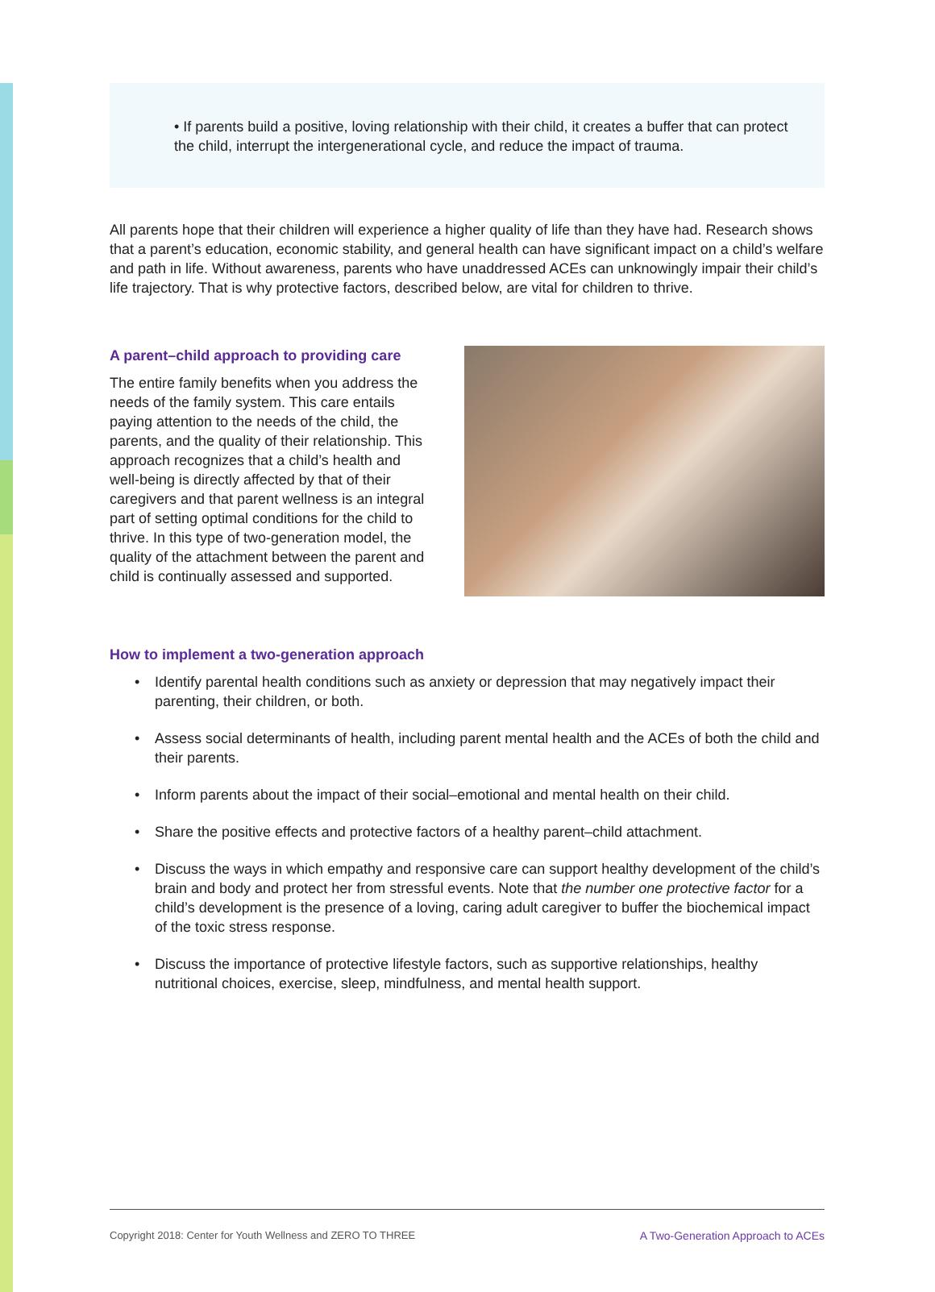• If parents build a positive, loving relationship with their child, it creates a buffer that can protect the child, interrupt the intergenerational cycle, and reduce the impact of trauma.
All parents hope that their children will experience a higher quality of life than they have had. Research shows that a parent’s education, economic stability, and general health can have significant impact on a child’s welfare and path in life. Without awareness, parents who have unaddressed ACEs can unknowingly impair their child’s life trajectory. That is why protective factors, described below, are vital for children to thrive.
A parent–child approach to providing care
The entire family benefits when you address the needs of the family system. This care entails paying attention to the needs of the child, the parents, and the quality of their relationship. This approach recognizes that a child’s health and well-being is directly affected by that of their caregivers and that parent wellness is an integral part of setting optimal conditions for the child to thrive. In this type of two-generation model, the quality of the attachment between the parent and child is continually assessed and supported.
How to implement a two-generation approach
• Identify parental health conditions such as anxiety or depression that may negatively impact their parenting, their children, or both.
• Assess social determinants of health, including parent mental health and the ACEs of both the child and their parents.
• Inform parents about the impact of their social–emotional and mental health on their child.
• Share the positive effects and protective factors of a healthy parent–child attachment.
• Discuss the ways in which empathy and responsive care can support healthy development of the child’s brain and body and protect her from stressful events. Note that the number one protective factor for a child’s development is the presence of a loving, caring adult caregiver to buffer the biochemical impact of the toxic stress response.
• Discuss the importance of protective lifestyle factors, such as supportive relationships, healthy nutritional choices, exercise, sleep, mindfulness, and mental health support.
Copyright 2018: Center for Youth Wellness and ZERO TO THREE A Two-Generation Approach to ACEs